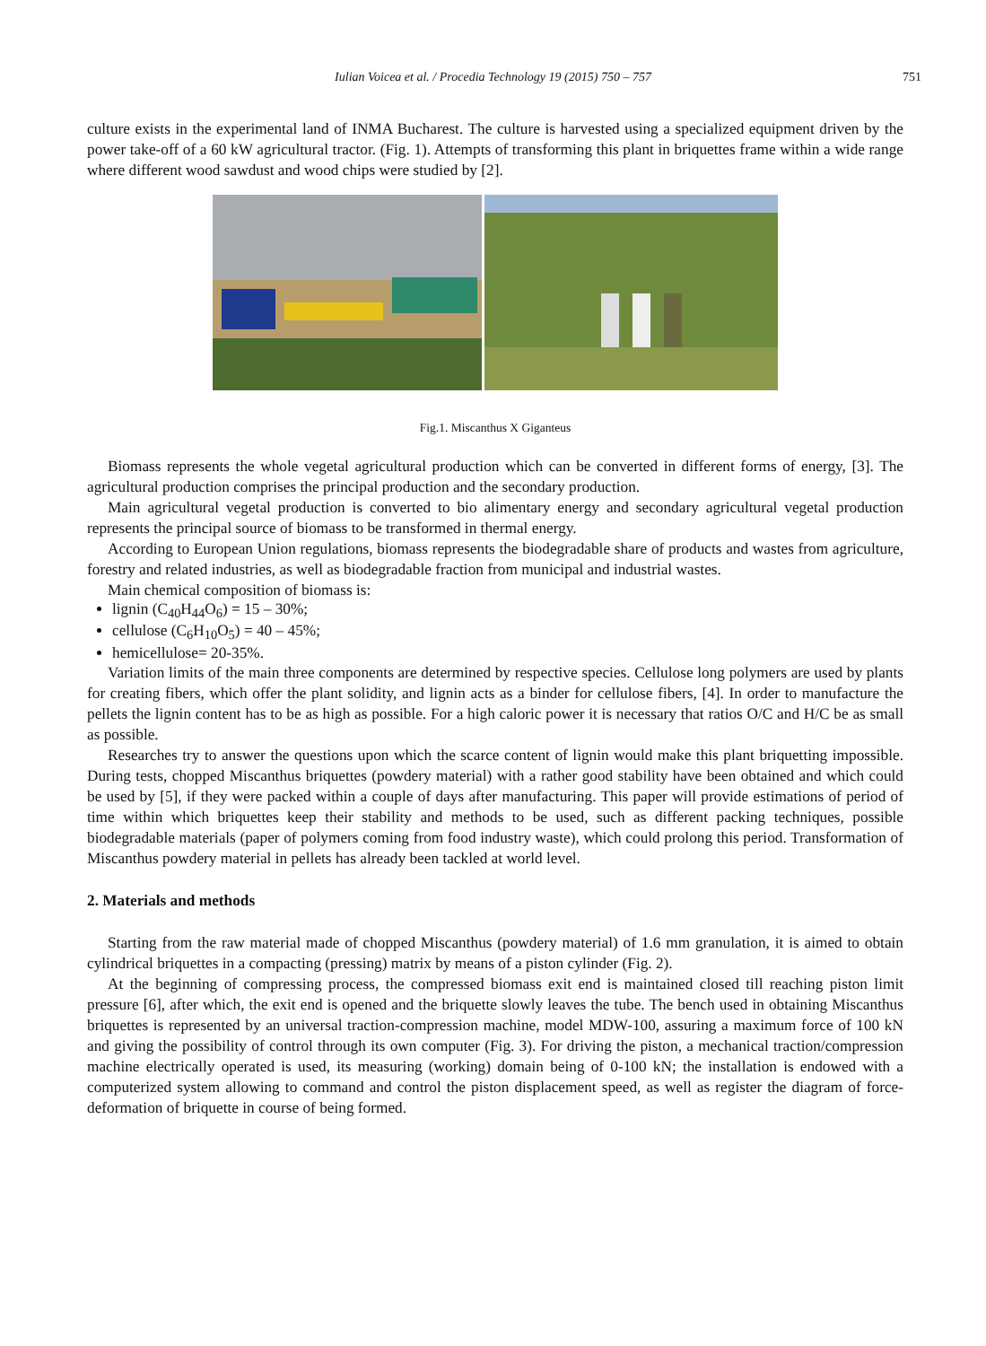Iulian Voicea et al. / Procedia Technology 19 (2015) 750 – 757
751
culture exists in the experimental land of INMA Bucharest. The culture is harvested using a specialized equipment driven by the power take-off of a 60 kW agricultural tractor. (Fig. 1). Attempts of transforming this plant in briquettes frame within a wide range where different wood sawdust and wood chips were studied by [2].
Fig.1. Miscanthus X Giganteus
Biomass represents the whole vegetal agricultural production which can be converted in different forms of energy, [3]. The agricultural production comprises the principal production and the secondary production.
Main agricultural vegetal production is converted to bio alimentary energy and secondary agricultural vegetal production represents the principal source of biomass to be transformed in thermal energy.
According to European Union regulations, biomass represents the biodegradable share of products and wastes from agriculture, forestry and related industries, as well as biodegradable fraction from municipal and industrial wastes.
Main chemical composition of biomass is:
lignin (C<sub>40</sub>H<sub>44</sub>O<sub>6</sub>) = 15 – 30%;
cellulose (C<sub>6</sub>H<sub>10</sub>O<sub>5</sub>) = 40 – 45%;
hemicellulose= 20-35%.
Variation limits of the main three components are determined by respective species. Cellulose long polymers are used by plants for creating fibers, which offer the plant solidity, and lignin acts as a binder for cellulose fibers, [4]. In order to manufacture the pellets the lignin content has to be as high as possible. For a high caloric power it is necessary that ratios O/C and H/C be as small as possible.
Researches try to answer the questions upon which the scarce content of lignin would make this plant briquetting impossible. During tests, chopped Miscanthus briquettes (powdery material) with a rather good stability have been obtained and which could be used by [5], if they were packed within a couple of days after manufacturing. This paper will provide estimations of period of time within which briquettes keep their stability and methods to be used, such as different packing techniques, possible biodegradable materials (paper of polymers coming from food industry waste), which could prolong this period. Transformation of Miscanthus powdery material in pellets has already been tackled at world level.
2. Materials and methods
Starting from the raw material made of chopped Miscanthus (powdery material) of 1.6 mm granulation, it is aimed to obtain cylindrical briquettes in a compacting (pressing) matrix by means of a piston cylinder (Fig. 2).
At the beginning of compressing process, the compressed biomass exit end is maintained closed till reaching piston limit pressure [6], after which, the exit end is opened and the briquette slowly leaves the tube. The bench used in obtaining Miscanthus briquettes is represented by an universal traction-compression machine, model MDW-100, assuring a maximum force of 100 kN and giving the possibility of control through its own computer (Fig. 3). For driving the piston, a mechanical traction/compression machine electrically operated is used, its measuring (working) domain being of 0-100 kN; the installation is endowed with a computerized system allowing to command and control the piston displacement speed, as well as register the diagram of force-deformation of briquette in course of being formed.